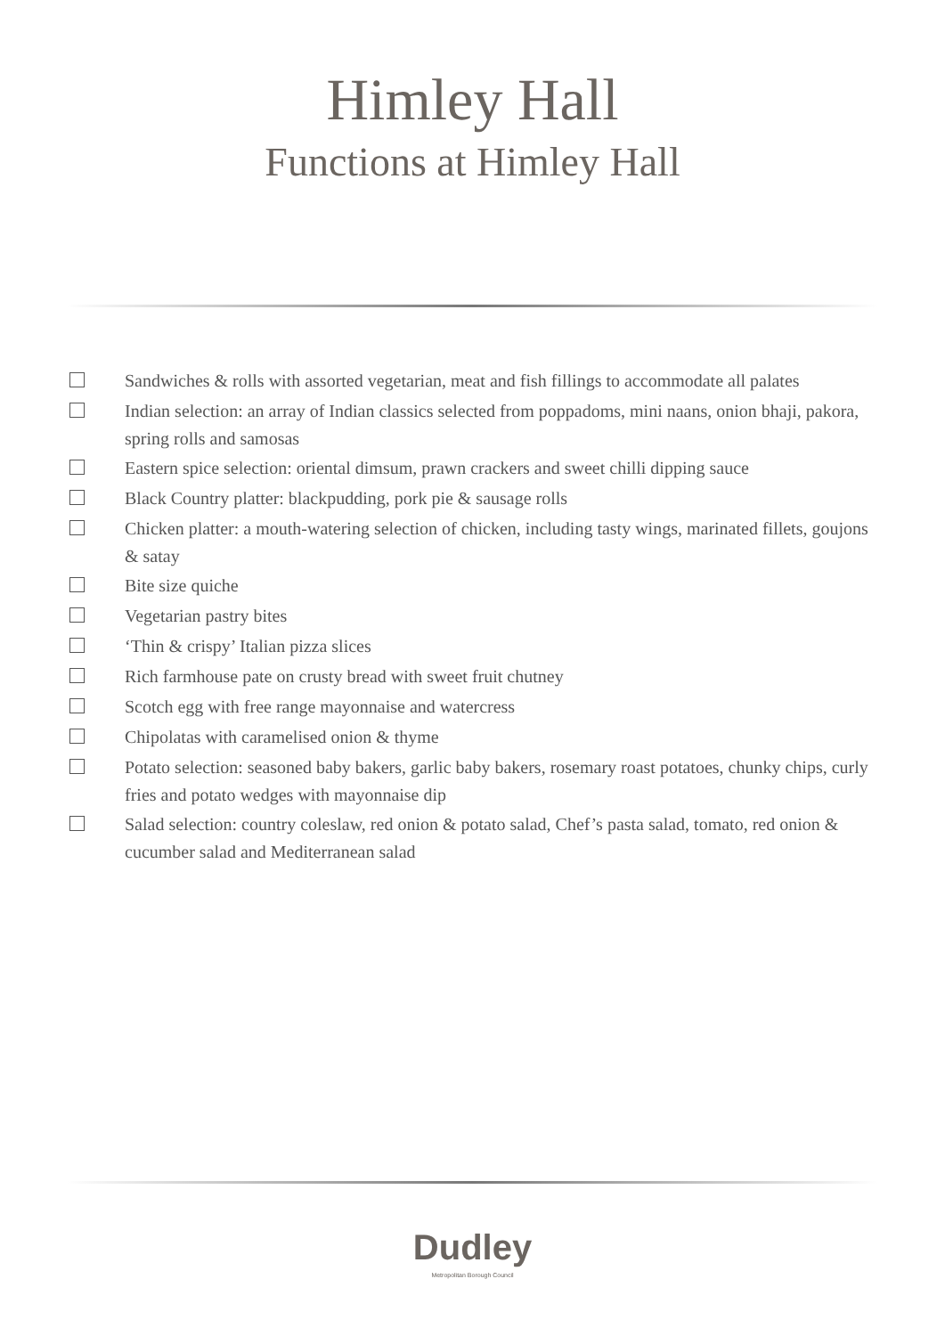Himley Hall
Functions at Himley Hall
Sandwiches & rolls with assorted vegetarian, meat and fish fillings to accommodate all palates
Indian selection: an array of Indian classics selected from poppadoms, mini naans, onion bhaji, pakora, spring rolls and samosas
Eastern spice selection: oriental dimsum, prawn crackers and sweet chilli dipping sauce
Black Country platter: blackpudding, pork pie & sausage rolls
Chicken platter: a mouth-watering selection of chicken, including tasty wings, marinated fillets, goujons & satay
Bite size quiche
Vegetarian pastry bites
‘Thin & crispy’ Italian pizza slices
Rich farmhouse pate on crusty bread with sweet fruit chutney
Scotch egg with free range mayonnaise and watercress
Chipolatas with caramelised onion & thyme
Potato selection: seasoned baby bakers, garlic baby bakers, rosemary roast potatoes, chunky chips, curly fries and potato wedges with mayonnaise dip
Salad selection: country coleslaw, red onion & potato salad, Chef’s pasta salad, tomato, red onion & cucumber salad and Mediterranean salad
Dudley
Metropolitan Borough Council